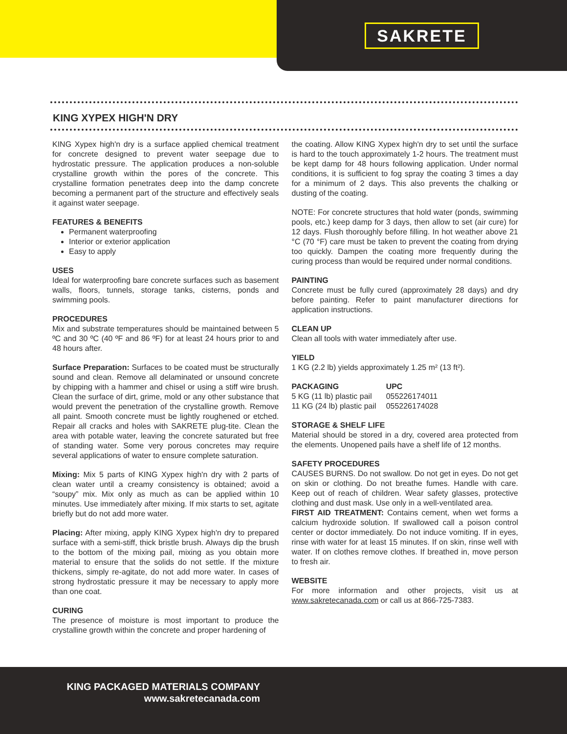SAKRETE
KING XYPEX HIGH'N DRY
KING Xypex high'n dry is a surface applied chemical treatment for concrete designed to prevent water seepage due to hydrostatic pressure. The application produces a non-soluble crystalline growth within the pores of the concrete. This crystalline formation penetrates deep into the damp concrete becoming a permanent part of the structure and effectively seals it against water seepage.
FEATURES & BENEFITS
Permanent waterproofing
Interior or exterior application
Easy to apply
USES
Ideal for waterproofing bare concrete surfaces such as basement walls, floors, tunnels, storage tanks, cisterns, ponds and swimming pools.
PROCEDURES
Mix and substrate temperatures should be maintained between 5 ºC and 30 ºC (40 ºF and 86 ºF) for at least 24 hours prior to and 48 hours after.
Surface Preparation: Surfaces to be coated must be structurally sound and clean. Remove all delaminated or unsound concrete by chipping with a hammer and chisel or using a stiff wire brush. Clean the surface of dirt, grime, mold or any other substance that would prevent the penetration of the crystalline growth. Remove all paint. Smooth concrete must be lightly roughened or etched. Repair all cracks and holes with SAKRETE plug-tite. Clean the area with potable water, leaving the concrete saturated but free of standing water. Some very porous concretes may require several applications of water to ensure complete saturation.
Mixing: Mix 5 parts of KING Xypex high'n dry with 2 parts of clean water until a creamy consistency is obtained; avoid a “soupy” mix. Mix only as much as can be applied within 10 minutes. Use immediately after mixing. If mix starts to set, agitate briefly but do not add more water.
Placing: After mixing, apply KING Xypex high'n dry to prepared surface with a semi-stiff, thick bristle brush. Always dip the brush to the bottom of the mixing pail, mixing as you obtain more material to ensure that the solids do not settle. If the mixture thickens, simply re-agitate, do not add more water. In cases of strong hydrostatic pressure it may be necessary to apply more than one coat.
CURING
The presence of moisture is most important to produce the crystalline growth within the concrete and proper hardening of
the coating. Allow KING Xypex high'n dry to set until the surface is hard to the touch approximately 1-2 hours. The treatment must be kept damp for 48 hours following application. Under normal conditions, it is sufficient to fog spray the coating 3 times a day for a minimum of 2 days. This also prevents the chalking or dusting of the coating.
NOTE: For concrete structures that hold water (ponds, swimming pools, etc.) keep damp for 3 days, then allow to set (air cure) for 12 days. Flush thoroughly before filling. In hot weather above 21 °C (70 °F) care must be taken to prevent the coating from drying too quickly. Dampen the coating more frequently during the curing process than would be required under normal conditions.
PAINTING
Concrete must be fully cured (approximately 28 days) and dry before painting. Refer to paint manufacturer directions for application instructions.
CLEAN UP
Clean all tools with water immediately after use.
YIELD
1 KG (2.2 lb) yields approximately 1.25 m² (13 ft²).
| PACKAGING | UPC |
| --- | --- |
| 5 KG (11 lb) plastic pail | 055226174011 |
| 11 KG (24 lb) plastic pail | 055226174028 |
STORAGE & SHELF LIFE
Material should be stored in a dry, covered area protected from the elements. Unopened pails have a shelf life of 12 months.
SAFETY PROCEDURES
CAUSES BURNS. Do not swallow. Do not get in eyes. Do not get on skin or clothing. Do not breathe fumes. Handle with care. Keep out of reach of children. Wear safety glasses, protective clothing and dust mask. Use only in a well-ventilated area.
FIRST AID TREATMENT: Contains cement, when wet forms a calcium hydroxide solution. If swallowed call a poison control center or doctor immediately. Do not induce vomiting. If in eyes, rinse with water for at least 15 minutes. If on skin, rinse well with water. If on clothes remove clothes. If breathed in, move person to fresh air.
WEBSITE
For more information and other projects, visit us at www.sakretecanada.com or call us at 866-725-7383.
KING PACKAGED MATERIALS COMPANY
www.sakretecanada.com